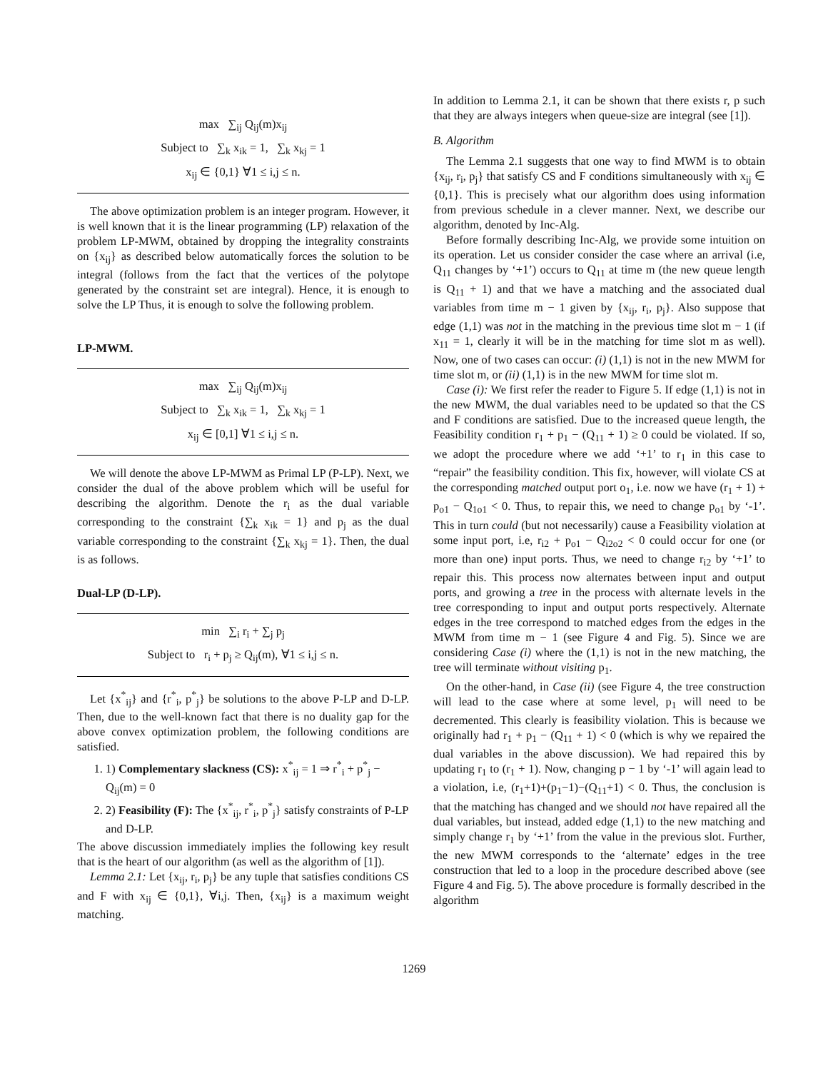max ∑<sub>ij</sub> Q<sub>ij</sub>(m)x<sub>ij</sub>
Subject to ∑<sub>k</sub> x<sub>ik</sub> = 1, ∑<sub>k</sub> x<sub>kj</sub> = 1
x<sub>ij</sub> ∈ {0,1} ∀1 ≤ i,j ≤ n.
The above optimization problem is an integer program. However, it is well known that it is the linear programming (LP) relaxation of the problem LP-MWM, obtained by dropping the integrality constraints on {x<sub>ij</sub>} as described below automatically forces the solution to be integral (follows from the fact that the vertices of the polytope generated by the constraint set are integral). Hence, it is enough to solve the LP Thus, it is enough to solve the following problem.
LP-MWM.
max ∑<sub>ij</sub> Q<sub>ij</sub>(m)x<sub>ij</sub>
Subject to ∑<sub>k</sub> x<sub>ik</sub> = 1, ∑<sub>k</sub> x<sub>kj</sub> = 1
x<sub>ij</sub> ∈ [0,1] ∀1 ≤ i,j ≤ n.
We will denote the above LP-MWM as Primal LP (P-LP). Next, we consider the dual of the above problem which will be useful for describing the algorithm. Denote the r<sub>i</sub> as the dual variable corresponding to the constraint {∑<sub>k</sub> x<sub>ik</sub> = 1} and p<sub>j</sub> as the dual variable corresponding to the constraint {∑<sub>k</sub> x<sub>kj</sub> = 1}. Then, the dual is as follows.
Dual-LP (D-LP).
min ∑<sub>i</sub> r<sub>i</sub> + ∑<sub>j</sub> p<sub>j</sub>
Subject to r<sub>i</sub> + p<sub>j</sub> ≥ Q<sub>ij</sub>(m), ∀1 ≤ i,j ≤ n.
Let {x<sup>*</sup><sub>ij</sub>} and {r<sup>*</sup><sub>i</sub>, p<sup>*</sup><sub>j</sub>} be solutions to the above P-LP and D-LP. Then, due to the well-known fact that there is no duality gap for the above convex optimization problem, the following conditions are satisfied.
1. 1) Complementary slackness (CS): x<sup>*</sup><sub>ij</sub> = 1 ⇒ r<sup>*</sup><sub>i</sub> + p<sup>*</sup><sub>j</sub> − Q<sub>ij</sub>(m) = 0
2. 2) Feasibility (F): The {x<sup>*</sup><sub>ij</sub>, r<sup>*</sup><sub>i</sub>, p<sup>*</sup><sub>j</sub>} satisfy constraints of P-LP and D-LP.
The above discussion immediately implies the following key result that is the heart of our algorithm (as well as the algorithm of [1]).
Lemma 2.1: Let {x<sub>ij</sub>, r<sub>i</sub>, p<sub>j</sub>} be any tuple that satisfies conditions CS and F with x<sub>ij</sub> ∈ {0,1}, ∀i,j. Then, {x<sub>ij</sub>} is a maximum weight matching.
In addition to Lemma 2.1, it can be shown that there exists r, p such that they are always integers when queue-size are integral (see [1]).
B. Algorithm
The Lemma 2.1 suggests that one way to find MWM is to obtain {x<sub>ij</sub>, r<sub>i</sub>, p<sub>j</sub>} that satisfy CS and F conditions simultaneously with x<sub>ij</sub> ∈ {0,1}. This is precisely what our algorithm does using information from previous schedule in a clever manner. Next, we describe our algorithm, denoted by Inc-Alg.
Before formally describing Inc-Alg, we provide some intuition on its operation. Let us consider consider the case where an arrival (i.e, Q<sub>11</sub> changes by ‘+1’) occurs to Q<sub>11</sub> at time m (the new queue length is Q<sub>11</sub> + 1) and that we have a matching and the associated dual variables from time m − 1 given by {x<sub>ij</sub>, r<sub>i</sub>, p<sub>j</sub>}. Also suppose that edge (1,1) was not in the matching in the previous time slot m − 1 (if x<sub>11</sub> = 1, clearly it will be in the matching for time slot m as well). Now, one of two cases can occur: (i) (1,1) is not in the new MWM for time slot m, or (ii) (1,1) is in the new MWM for time slot m.
Case (i): We first refer the reader to Figure 5. If edge (1,1) is not in the new MWM, the dual variables need to be updated so that the CS and F conditions are satisfied. Due to the increased queue length, the Feasibility condition r<sub>1</sub> + p<sub>1</sub> − (Q<sub>11</sub> + 1) ≥ 0 could be violated. If so, we adopt the procedure where we add ‘+1’ to r<sub>1</sub> in this case to “repair” the feasibility condition. This fix, however, will violate CS at the corresponding matched output port o<sub>1</sub>, i.e. now we have (r<sub>1</sub> + 1) + p<sub>o1</sub> − Q<sub>1o1</sub> < 0. Thus, to repair this, we need to change p<sub>o1</sub> by ‘-1’. This in turn could (but not necessarily) cause a Feasibility violation at some input port, i.e, r<sub>i2</sub> + p<sub>o1</sub> − Q<sub>i2o2</sub> < 0 could occur for one (or more than one) input ports. Thus, we need to change r<sub>i2</sub> by ‘+1’ to repair this. This process now alternates between input and output ports, and growing a tree in the process with alternate levels in the tree corresponding to input and output ports respectively. Alternate edges in the tree correspond to matched edges from the edges in the MWM from time m − 1 (see Figure 4 and Fig. 5). Since we are considering Case (i) where the (1,1) is not in the new matching, the tree will terminate without visiting p<sub>1</sub>.
On the other-hand, in Case (ii) (see Figure 4, the tree construction will lead to the case where at some level, p<sub>1</sub> will need to be decremented. This clearly is feasibility violation. This is because we originally had r<sub>1</sub> + p<sub>1</sub> − (Q<sub>11</sub> + 1) < 0 (which is why we repaired the dual variables in the above discussion). We had repaired this by updating r<sub>1</sub> to (r<sub>1</sub> + 1). Now, changing p − 1 by ‘-1’ will again lead to a violation, i.e, (r<sub>1</sub>+1)+(p<sub>1</sub>−1)−(Q<sub>11</sub>+1) < 0. Thus, the conclusion is that the matching has changed and we should not have repaired all the dual variables, but instead, added edge (1,1) to the new matching and simply change r<sub>1</sub> by ‘+1’ from the value in the previous slot. Further, the new MWM corresponds to the ‘alternate’ edges in the tree construction that led to a loop in the procedure described above (see Figure 4 and Fig. 5). The above procedure is formally described in the algorithm
1269